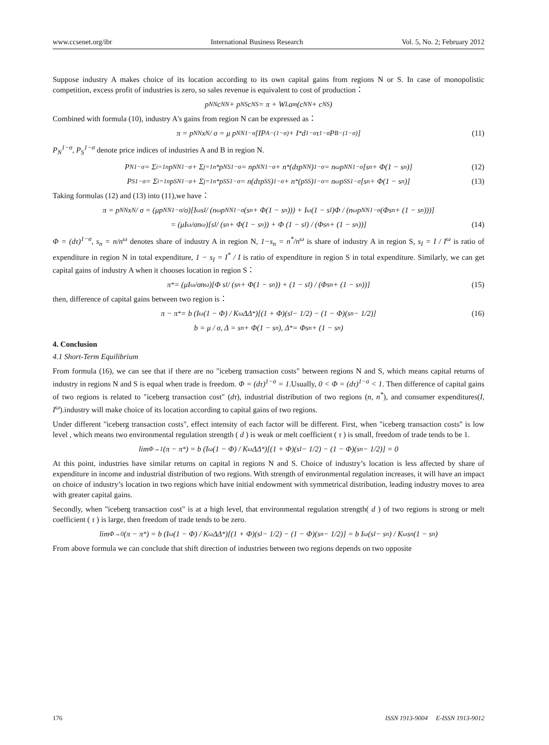www.ccsenet.org/ibr International Business Research Vol. 5, No. 2; February 2012
Suppose industry A makes choice of its location according to its own capital gains from regions N or S. In case of monopolistic competition, excess profit of industries is zero, so sales revenue is equivalent to cost of production：
p<sub>NN</sub>c<sub>NN</sub> + p<sub>NS</sub>c<sub>NS</sub> = π + W<sub>L</sub>a<sub>m</sub>(c<sub>NN</sub> + c<sub>NS</sub>)
Combined with formula (10), industry A's gains from region N can be expressed as：
π = p<sub>NN</sub>x<sub>N</sub> / σ = μ p<sub>NN</sub><sup>1−σ</sup>[IP<sub>A</sub><sup>−(1−σ)</sup> + I<sup>*</sup>d<sup>1−σ</sup>τ<sup>1−σ</sup>P<sub>B</sub><sup>−(1−σ)</sup>] (11)
P<sub>N</sub><sup>1−σ</sup>, P<sub>S</sub><sup>1−σ</sup> denote price indices of industries A and B in region N.
P<sub>N</sub><sup>1−σ</sup> = Σ<sub>i=1</sub><sup>n</sup> p<sub>NN</sub><sup>1−σ</sup> + Σ<sub>j=1</sub><sup>n*</sup> p<sub>NS</sub><sup>1−σ</sup> = np<sub>NN</sub><sup>1−σ</sup> + n<sup>*</sup>(dτp<sub>NN</sub>)<sup>1−σ</sup> = n<sup>ω</sup>p<sub>NN</sub><sup>1−σ</sup>[s<sub>n</sub> + Φ(1 − s<sub>n</sub>)] (12)
P<sub>S</sub><sup>1−σ</sup> = Σ<sub>i=1</sub><sup>n</sup> p<sub>SN</sub><sup>1−σ</sup> + Σ<sub>j=1</sub><sup>n*</sup> p<sub>SS</sub><sup>1−σ</sup> = n(dτp<sub>SS</sub>)<sup>1−σ</sup> + n<sup>*</sup>(p<sub>SS</sub>)<sup>1−σ</sup> = n<sup>ω</sup>p<sub>SS</sub><sup>1−σ</sup>[s<sub>n</sub> + Φ(1 − s<sub>n</sub>)] (13)
Taking formulas (12) and (13) into (11),we have：
π = p<sub>NN</sub>x<sub>N</sub> / σ = (μp<sub>NN</sub><sup>1−σ</sup>/σ)[I<sup>ω</sup>s<sub>I</sub> / (n<sup>ω</sup>p<sub>NN</sub><sup>1−σ</sup>(s<sub>n</sub> + Φ(1 − s<sub>n</sub>))) + I<sup>ω</sup>(1 − s<sub>I</sub>)Φ / (n<sup>ω</sup>p<sub>NN</sub><sup>1−σ</sup>(Φs<sub>n</sub> + (1 − s<sub>n</sub>)))]
= (μI<sup>ω</sup>/σn<sup>ω</sup>)[s<sub>I</sub> / (s<sub>n</sub> + Φ(1 − s<sub>n</sub>)) + Φ (1 − s<sub>I</sub>) / (Φs<sub>n</sub> + (1 − s<sub>n</sub>))] (14)
Φ = (dτ)<sup>1−σ</sup>, s<sub>n</sub> = n/n<sup>ω</sup> denotes share of industry A in region N, 1−s<sub>n</sub> = n<sup>*</sup>/n<sup>ω</sup> is share of industry A in region S, s<sub>I</sub> = I / I<sup>ω</sup> is ratio of expenditure in region N in total expenditure, 1 − s<sub>I</sub> = I<sup>*</sup> / I is ratio of expenditure in region S in total expenditure. Similarly, we can get capital gains of industry A when it chooses location in region S：
π<sup>*</sup> = (μI<sup>ω</sup>/σn<sup>ω</sup>)[Φ s<sub>I</sub> / (s<sub>n</sub> + Φ(1 − s<sub>n</sub>)) + (1 − s<sub>I</sub>) / (Φs<sub>n</sub> + (1 − s<sub>n</sub>))] (15)
then, difference of capital gains between two region is：
π − π<sup>*</sup> = b (I<sup>ω</sup>(1 − Φ) / K<sup>ω</sup>ΔΔ<sup>*</sup>)[(1 + Φ)(s<sub>I</sub> − 1/2) − (1 − Φ)(s<sub>n</sub> − 1/2)] (16)
b = μ / σ, Δ = s<sub>n</sub> + Φ(1 − s<sub>n</sub>), Δ<sup>*</sup> = Φs<sub>n</sub> + (1 − s<sub>n</sub>)
4. Conclusion
4.1 Short-Term Equilibrium
From formula (16), we can see that if there are no "iceberg transaction costs" between regions N and S, which means capital returns of industry in regions N and S is equal when trade is freedom. Φ = (dτ)<sup>1−σ</sup> = 1.Usually, 0 < Φ = (dτ)<sup>1−σ</sup> < 1. Then difference of capital gains of two regions is related to "iceberg transaction cost" (dτ), industrial distribution of two regions (n, n<sup>*</sup>), and consumer expenditures(I, I<sup>ω</sup>).industry will make choice of its location according to capital gains of two regions.
Under different "iceberg transaction costs", effect intensity of each factor will be different. First, when "iceberg transaction costs" is low level , which means two environmental regulation strength ( d ) is weak or melt coefficient ( τ ) is small, freedom of trade tends to be 1.
lim<sub>Φ→1</sub>(π − π<sup>*</sup>) = b (I<sup>ω</sup>(1 − Φ) / K<sup>ω</sup>ΔΔ<sup>*</sup>)[(1 + Φ)(s<sub>I</sub> − 1/2) − (1 − Φ)(s<sub>n</sub> − 1/2)] = 0
At this point, industries have similar returns on capital in regions N and S. Choice of industry’s location is less affected by share of expenditure in income and industrial distribution of two regions. With strength of environmental regulation increases, it will have an impact on choice of industry’s location in two regions which have initial endowment with symmetrical distribution, leading industry moves to area with greater capital gains.
Secondly, when "iceberg transaction cost" is at a high level, that environmental regulation strength( d ) of two regions is strong or melt coefficient ( τ ) is large, then freedom of trade tends to be zero.
lim<sub>Φ→0</sub>(π − π<sup>*</sup>) = b (I<sup>ω</sup>(1 − Φ) / K<sup>ω</sup>ΔΔ<sup>*</sup>)[(1 + Φ)(s<sub>I</sub> − 1/2) − (1 − Φ)(s<sub>n</sub> − 1/2)] = b I<sup>ω</sup>(s<sub>I</sub> − s<sub>n</sub>) / K<sup>ω</sup>s<sub>n</sub>(1 − s<sub>n</sub>)
From above formula we can conclude that shift direction of industries between two regions depends on two opposite
176 ISSN 1913-9004 E-ISSN 1913-9012